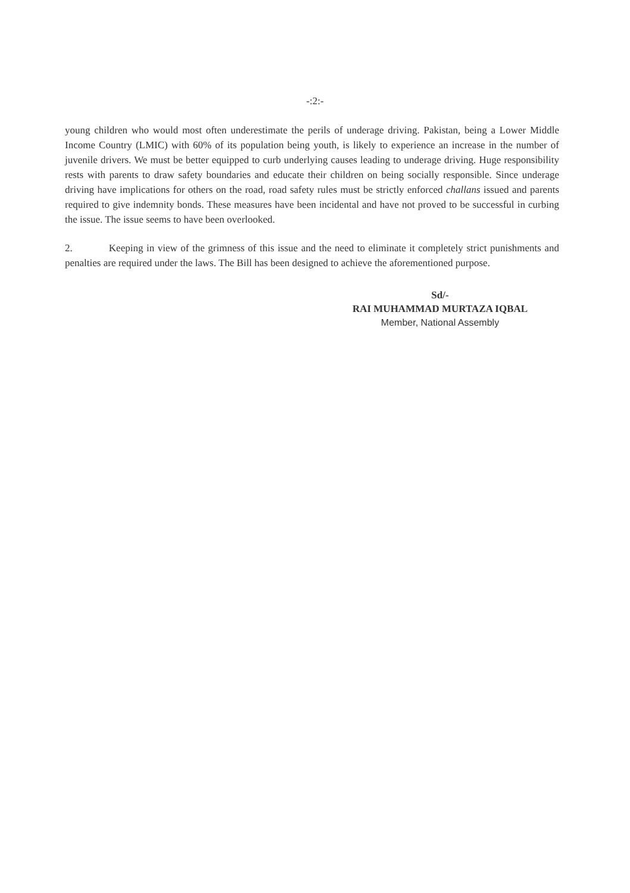-:2:-
young children who would most often underestimate the perils of underage driving. Pakistan, being a Lower Middle Income Country (LMIC) with 60% of its population being youth, is likely to experience an increase in the number of juvenile drivers. We must be better equipped to curb underlying causes leading to underage driving. Huge responsibility rests with parents to draw safety boundaries and educate their children on being socially responsible. Since underage driving have implications for others on the road, road safety rules must be strictly enforced challans issued and parents required to give indemnity bonds. These measures have been incidental and have not proved to be successful in curbing the issue. The issue seems to have been overlooked.
2. Keeping in view of the grimness of this issue and the need to eliminate it completely strict punishments and penalties are required under the laws. The Bill has been designed to achieve the aforementioned purpose.
Sd/-
RAI MUHAMMAD MURTAZA IQBAL
Member, National Assembly